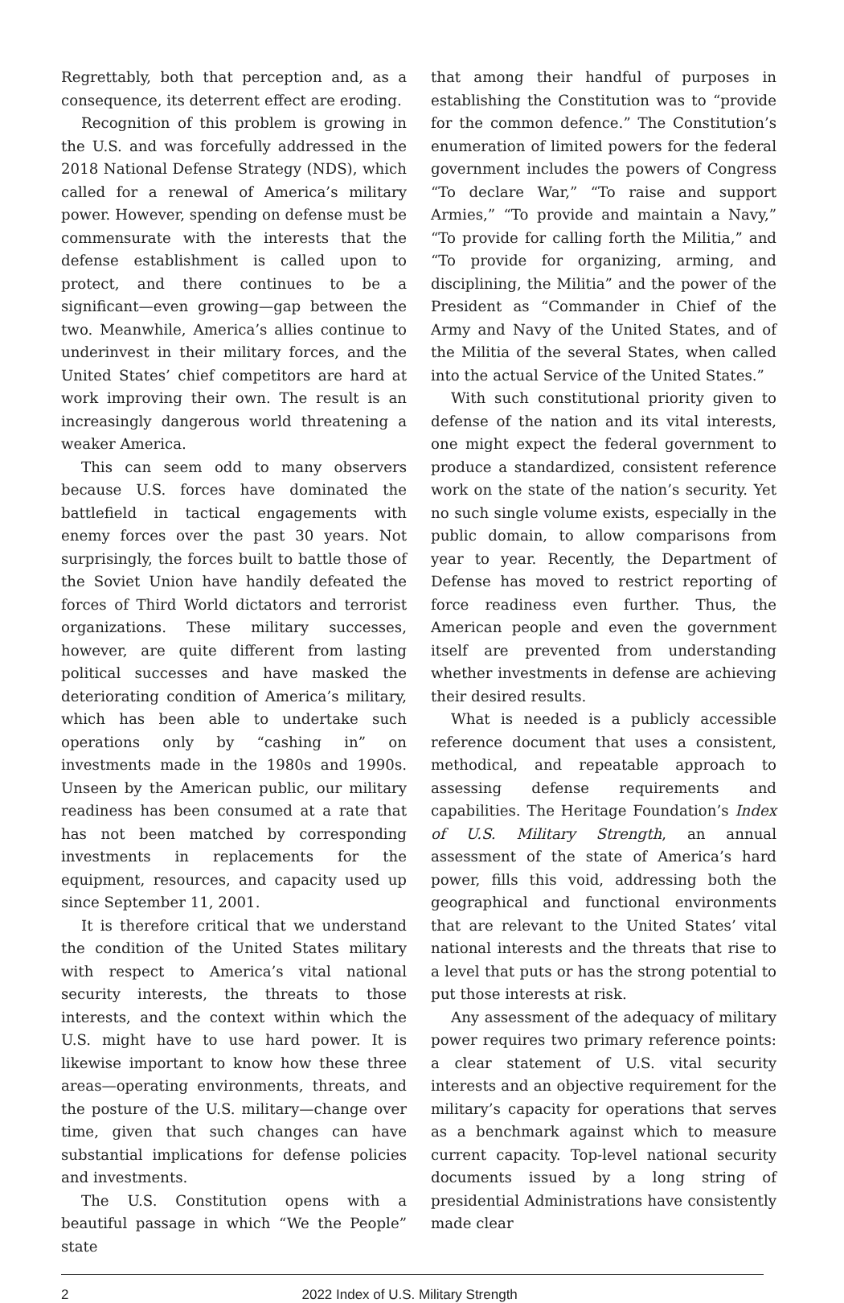Regrettably, both that perception and, as a consequence, its deterrent effect are eroding.
Recognition of this problem is growing in the U.S. and was forcefully addressed in the 2018 National Defense Strategy (NDS), which called for a renewal of America’s military power. However, spending on defense must be commensurate with the interests that the defense establishment is called upon to protect, and there continues to be a significant—even growing—gap between the two. Meanwhile, America’s allies continue to underinvest in their military forces, and the United States’ chief competitors are hard at work improving their own. The result is an increasingly dangerous world threatening a weaker America.
This can seem odd to many observers because U.S. forces have dominated the battlefield in tactical engagements with enemy forces over the past 30 years. Not surprisingly, the forces built to battle those of the Soviet Union have handily defeated the forces of Third World dictators and terrorist organizations. These military successes, however, are quite different from lasting political successes and have masked the deteriorating condition of America’s military, which has been able to undertake such operations only by “cashing in” on investments made in the 1980s and 1990s. Unseen by the American public, our military readiness has been consumed at a rate that has not been matched by corresponding investments in replacements for the equipment, resources, and capacity used up since September 11, 2001.
It is therefore critical that we understand the condition of the United States military with respect to America’s vital national security interests, the threats to those interests, and the context within which the U.S. might have to use hard power. It is likewise important to know how these three areas—operating environments, threats, and the posture of the U.S. military—change over time, given that such changes can have substantial implications for defense policies and investments.
The U.S. Constitution opens with a beautiful passage in which “We the People” state
that among their handful of purposes in establishing the Constitution was to “provide for the common defence.” The Constitution’s enumeration of limited powers for the federal government includes the powers of Congress “To declare War,” “To raise and support Armies,” “To provide and maintain a Navy,” “To provide for calling forth the Militia,” and “To provide for organizing, arming, and disciplining, the Militia” and the power of the President as “Commander in Chief of the Army and Navy of the United States, and of the Militia of the several States, when called into the actual Service of the United States.”
With such constitutional priority given to defense of the nation and its vital interests, one might expect the federal government to produce a standardized, consistent reference work on the state of the nation’s security. Yet no such single volume exists, especially in the public domain, to allow comparisons from year to year. Recently, the Department of Defense has moved to restrict reporting of force readiness even further. Thus, the American people and even the government itself are prevented from understanding whether investments in defense are achieving their desired results.
What is needed is a publicly accessible reference document that uses a consistent, methodical, and repeatable approach to assessing defense requirements and capabilities. The Heritage Foundation’s Index of U.S. Military Strength, an annual assessment of the state of America’s hard power, fills this void, addressing both the geographical and functional environments that are relevant to the United States’ vital national interests and the threats that rise to a level that puts or has the strong potential to put those interests at risk.
Any assessment of the adequacy of military power requires two primary reference points: a clear statement of U.S. vital security interests and an objective requirement for the military’s capacity for operations that serves as a benchmark against which to measure current capacity. Top-level national security documents issued by a long string of presidential Administrations have consistently made clear
2 2022 Index of U.S. Military Strength